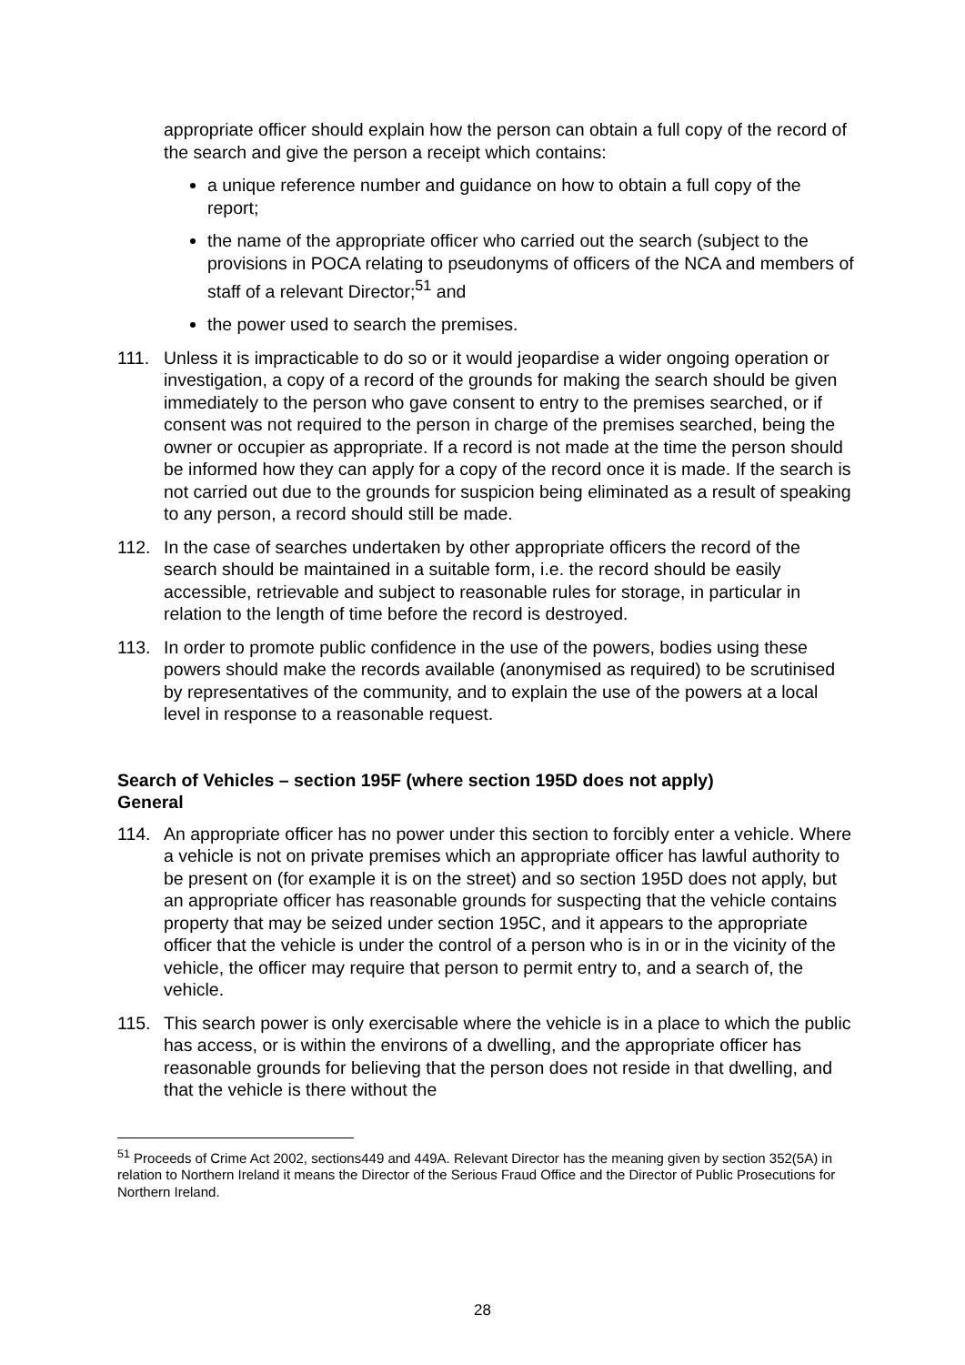appropriate officer should explain how the person can obtain a full copy of the record of the search and give the person a receipt which contains:
a unique reference number and guidance on how to obtain a full copy of the report;
the name of the appropriate officer who carried out the search (subject to the provisions in POCA relating to pseudonyms of officers of the NCA and members of staff of a relevant Director;<sup>51</sup> and
the power used to search the premises.
111. Unless it is impracticable to do so or it would jeopardise a wider ongoing operation or investigation, a copy of a record of the grounds for making the search should be given immediately to the person who gave consent to entry to the premises searched, or if consent was not required to the person in charge of the premises searched, being the owner or occupier as appropriate. If a record is not made at the time the person should be informed how they can apply for a copy of the record once it is made. If the search is not carried out due to the grounds for suspicion being eliminated as a result of speaking to any person, a record should still be made.
112. In the case of searches undertaken by other appropriate officers the record of the search should be maintained in a suitable form, i.e. the record should be easily accessible, retrievable and subject to reasonable rules for storage, in particular in relation to the length of time before the record is destroyed.
113. In order to promote public confidence in the use of the powers, bodies using these powers should make the records available (anonymised as required) to be scrutinised by representatives of the community, and to explain the use of the powers at a local level in response to a reasonable request.
Search of Vehicles – section 195F (where section 195D does not apply)
General
114. An appropriate officer has no power under this section to forcibly enter a vehicle. Where a vehicle is not on private premises which an appropriate officer has lawful authority to be present on (for example it is on the street) and so section 195D does not apply, but an appropriate officer has reasonable grounds for suspecting that the vehicle contains property that may be seized under section 195C, and it appears to the appropriate officer that the vehicle is under the control of a person who is in or in the vicinity of the vehicle, the officer may require that person to permit entry to, and a search of, the vehicle.
115. This search power is only exercisable where the vehicle is in a place to which the public has access, or is within the environs of a dwelling, and the appropriate officer has reasonable grounds for believing that the person does not reside in that dwelling, and that the vehicle is there without the
<sup>51</sup> Proceeds of Crime Act 2002, sections449 and 449A. Relevant Director has the meaning given by section 352(5A) in relation to Northern Ireland it means the Director of the Serious Fraud Office and the Director of Public Prosecutions for Northern Ireland.
28